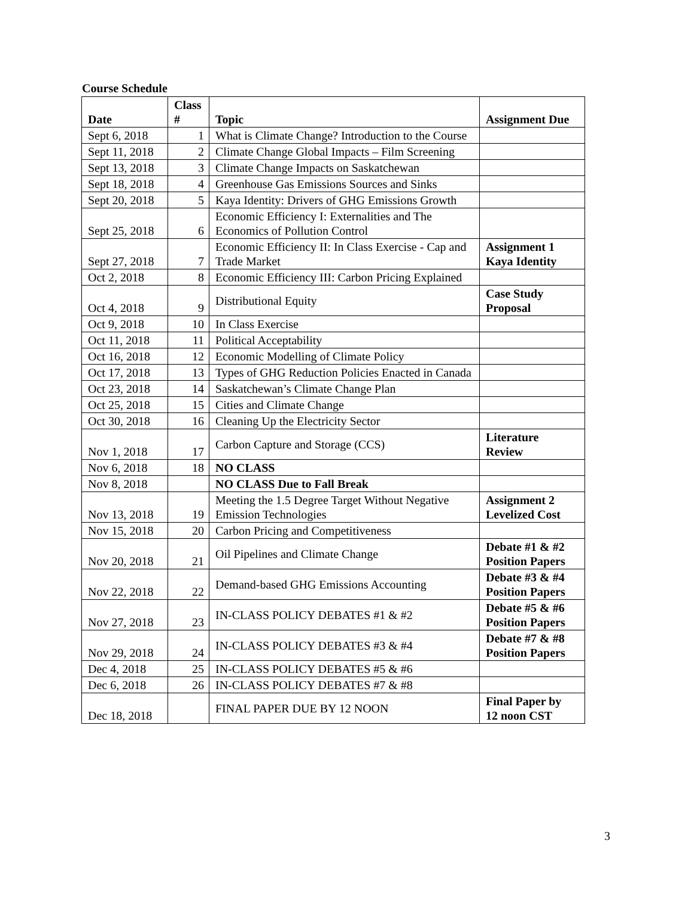Course Schedule
| Date | Class # | Topic | Assignment Due |
| --- | --- | --- | --- |
| Sept 6, 2018 | 1 | What is Climate Change? Introduction to the Course | |
| Sept 11, 2018 | 2 | Climate Change Global Impacts – Film Screening | |
| Sept 13, 2018 | 3 | Climate Change Impacts on Saskatchewan | |
| Sept 18, 2018 | 4 | Greenhouse Gas Emissions Sources and Sinks | |
| Sept 20, 2018 | 5 | Kaya Identity: Drivers of GHG Emissions Growth | |
| Sept 25, 2018 | 6 | Economic Efficiency I: Externalities and The Economics of Pollution Control | |
| Sept 27, 2018 | 7 | Economic Efficiency II: In Class Exercise - Cap and Trade Market | Assignment 1 Kaya Identity |
| Oct 2, 2018 | 8 | Economic Efficiency III: Carbon Pricing Explained | |
| Oct 4, 2018 | 9 | Distributional Equity | Case Study Proposal |
| Oct 9, 2018 | 10 | In Class Exercise | |
| Oct 11, 2018 | 11 | Political Acceptability | |
| Oct 16, 2018 | 12 | Economic Modelling of Climate Policy | |
| Oct 17, 2018 | 13 | Types of GHG Reduction Policies Enacted in Canada | |
| Oct 23, 2018 | 14 | Saskatchewan’s Climate Change Plan | |
| Oct 25, 2018 | 15 | Cities and Climate Change | |
| Oct 30, 2018 | 16 | Cleaning Up the Electricity Sector | |
| Nov 1, 2018 | 17 | Carbon Capture and Storage (CCS) | Literature Review |
| Nov 6, 2018 | 18 | NO CLASS | |
| Nov 8, 2018 | | NO CLASS Due to Fall Break | |
| Nov 13, 2018 | 19 | Meeting the 1.5 Degree Target Without Negative Emission Technologies | Assignment 2 Levelized Cost |
| Nov 15, 2018 | 20 | Carbon Pricing and Competitiveness | |
| Nov 20, 2018 | 21 | Oil Pipelines and Climate Change | Debate #1 & #2 Position Papers |
| Nov 22, 2018 | 22 | Demand-based GHG Emissions Accounting | Debate #3 & #4 Position Papers |
| Nov 27, 2018 | 23 | IN-CLASS POLICY DEBATES #1 & #2 | Debate #5 & #6 Position Papers |
| Nov 29, 2018 | 24 | IN-CLASS POLICY DEBATES #3 & #4 | Debate #7 & #8 Position Papers |
| Dec 4, 2018 | 25 | IN-CLASS POLICY DEBATES #5 & #6 | |
| Dec 6, 2018 | 26 | IN-CLASS POLICY DEBATES #7 & #8 | |
| Dec 18, 2018 | | FINAL PAPER DUE BY 12 NOON | Final Paper by 12 noon CST |
3